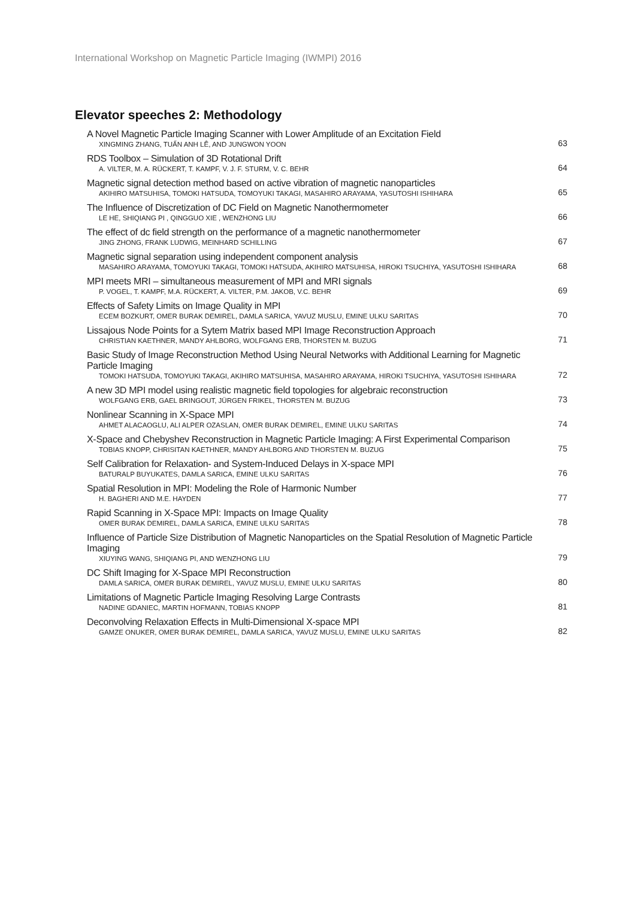International Workshop on Magnetic Particle Imaging (IWMPI) 2016
Elevator speeches 2: Methodology
A Novel Magnetic Particle Imaging Scanner with Lower Amplitude of an Excitation Field
XINGMING ZHANG, TUẤN ANH LÊ, AND JUNGWON YOON
63
RDS Toolbox – Simulation of 3D Rotational Drift
A. VILTER, M. A. RÜCKERT, T. KAMPF, V. J. F. STURM, V. C. BEHR
64
Magnetic signal detection method based on active vibration of magnetic nanoparticles
AKIHIRO MATSUHISA, TOMOKI HATSUDA, TOMOYUKI TAKAGI, MASAHIRO ARAYAMA, YASUTOSHI ISHIHARA
65
The Influence of Discretization of DC Field on Magnetic Nanothermometer
LE HE, SHIQIANG PI , QINGGUO XIE , WENZHONG LIU
66
The effect of dc field strength on the performance of a magnetic nanothermometer
JING ZHONG, FRANK LUDWIG, MEINHARD SCHILLING
67
Magnetic signal separation using independent component analysis
MASAHIRO ARAYAMA, TOMOYUKI TAKAGI, TOMOKI HATSUDA, AKIHIRO MATSUHISA, HIROKI TSUCHIYA, YASUTOSHI ISHIHARA
68
MPI meets MRI – simultaneous measurement of MPI and MRI signals
P. VOGEL, T. KAMPF, M.A. RÜCKERT, A. VILTER, P.M. JAKOB, V.C. BEHR
69
Effects of Safety Limits on Image Quality in MPI
ECEM BOZKURT, OMER BURAK DEMIREL, DAMLA SARICA, YAVUZ MUSLU, EMINE ULKU SARITAS
70
Lissajous Node Points for a Sytem Matrix based MPI Image Reconstruction Approach
CHRISTIAN KAETHNER, MANDY AHLBORG, WOLFGANG ERB, THORSTEN M. BUZUG
71
Basic Study of Image Reconstruction Method Using Neural Networks with Additional Learning for Magnetic Particle Imaging
TOMOKI HATSUDA, TOMOYUKI TAKAGI, AKIHIRO MATSUHISA, MASAHIRO ARAYAMA, HIROKI TSUCHIYA, YASUTOSHI ISHIHARA
72
A new 3D MPI model using realistic magnetic field topologies for algebraic reconstruction
WOLFGANG ERB, GAEL BRINGOUT, JÜRGEN FRIKEL, THORSTEN M. BUZUG
73
Nonlinear Scanning in X-Space MPI
AHMET ALACAOGLU, ALI ALPER OZASLAN, OMER BURAK DEMIREL, EMINE ULKU SARITAS
74
X-Space and Chebyshev Reconstruction in Magnetic Particle Imaging: A First Experimental Comparison
TOBIAS KNOPP, CHRISITAN KAETHNER, MANDY AHLBORG AND THORSTEN M. BUZUG
75
Self Calibration for Relaxation- and System-Induced Delays in X-space MPI
BATURALP BUYUKATES, DAMLA SARICA, EMINE ULKU SARITAS
76
Spatial Resolution in MPI: Modeling the Role of Harmonic Number
H. BAGHERI AND M.E. HAYDEN
77
Rapid Scanning in X-Space MPI: Impacts on Image Quality
OMER BURAK DEMIREL, DAMLA SARICA, EMINE ULKU SARITAS
78
Influence of Particle Size Distribution of Magnetic Nanoparticles on the Spatial Resolution of Magnetic Particle Imaging
XIUYING WANG, SHIQIANG PI, AND WENZHONG LIU
79
DC Shift Imaging for X-Space MPI Reconstruction
DAMLA SARICA, OMER BURAK DEMIREL, YAVUZ MUSLU, EMINE ULKU SARITAS
80
Limitations of Magnetic Particle Imaging Resolving Large Contrasts
NADINE GDANIEC, MARTIN HOFMANN, TOBIAS KNOPP
81
Deconvolving Relaxation Effects in Multi-Dimensional X-space MPI
GAMZE ONUKER, OMER BURAK DEMIREL, DAMLA SARICA, YAVUZ MUSLU, EMINE ULKU SARITAS
82